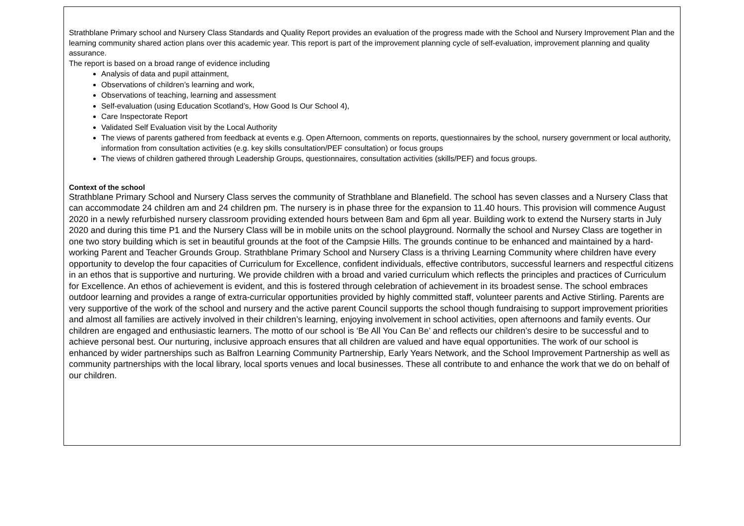Strathblane Primary school and Nursery Class Standards and Quality Report provides an evaluation of the progress made with the School and Nursery Improvement Plan and the learning community shared action plans over this academic year. This report is part of the improvement planning cycle of self-evaluation, improvement planning and quality assurance.
The report is based on a broad range of evidence including
Analysis of data and pupil attainment,
Observations of children’s learning and work,
Observations of teaching, learning and assessment
Self-evaluation (using Education Scotland’s, How Good Is Our School 4),
Care Inspectorate Report
Validated Self Evaluation visit by the Local Authority
The views of parents gathered from feedback at events e.g. Open Afternoon, comments on reports, questionnaires by the school, nursery government or local authority, information from consultation activities (e.g. key skills consultation/PEF consultation) or focus groups
The views of children gathered through Leadership Groups, questionnaires, consultation activities (skills/PEF) and focus groups.
Context of the school
Strathblane Primary School and Nursery Class serves the community of Strathblane and Blanefield. The school has seven classes and a Nursery Class that can accommodate 24 children am and 24 children pm. The nursery is in phase three for the expansion to 11.40 hours. This provision will commence August 2020 in a newly refurbished nursery classroom providing extended hours between 8am and 6pm all year. Building work to extend the Nursery starts in July 2020 and during this time P1 and the Nursery Class will be in mobile units on the school playground. Normally the school and Nursey Class are together in one two story building which is set in beautiful grounds at the foot of the Campsie Hills. The grounds continue to be enhanced and maintained by a hard-working Parent and Teacher Grounds Group. Strathblane Primary School and Nursery Class is a thriving Learning Community where children have every opportunity to develop the four capacities of Curriculum for Excellence, confident individuals, effective contributors, successful learners and respectful citizens in an ethos that is supportive and nurturing. We provide children with a broad and varied curriculum which reflects the principles and practices of Curriculum for Excellence. An ethos of achievement is evident, and this is fostered through celebration of achievement in its broadest sense. The school embraces outdoor learning and provides a range of extra-curricular opportunities provided by highly committed staff, volunteer parents and Active Stirling. Parents are very supportive of the work of the school and nursery and the active parent Council supports the school though fundraising to support improvement priorities and almost all families are actively involved in their children’s learning, enjoying involvement in school activities, open afternoons and family events. Our children are engaged and enthusiastic learners. The motto of our school is ‘Be All You Can Be’ and reflects our children’s desire to be successful and to achieve personal best. Our nurturing, inclusive approach ensures that all children are valued and have equal opportunities. The work of our school is enhanced by wider partnerships such as Balfron Learning Community Partnership, Early Years Network, and the School Improvement Partnership as well as community partnerships with the local library, local sports venues and local businesses. These all contribute to and enhance the work that we do on behalf of our children.